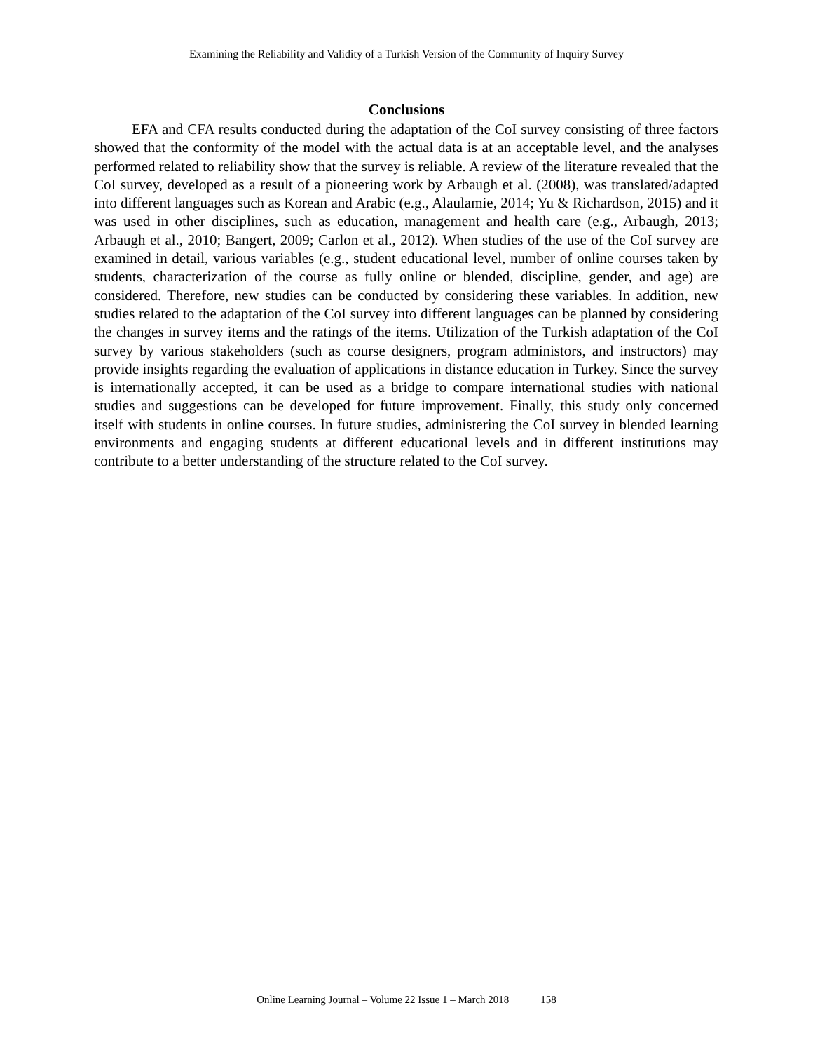Examining the Reliability and Validity of a Turkish Version of the Community of Inquiry Survey
Conclusions
EFA and CFA results conducted during the adaptation of the CoI survey consisting of three factors showed that the conformity of the model with the actual data is at an acceptable level, and the analyses performed related to reliability show that the survey is reliable. A review of the literature revealed that the CoI survey, developed as a result of a pioneering work by Arbaugh et al. (2008), was translated/adapted into different languages such as Korean and Arabic (e.g., Alaulamie, 2014; Yu & Richardson, 2015) and it was used in other disciplines, such as education, management and health care (e.g., Arbaugh, 2013; Arbaugh et al., 2010; Bangert, 2009; Carlon et al., 2012). When studies of the use of the CoI survey are examined in detail, various variables (e.g., student educational level, number of online courses taken by students, characterization of the course as fully online or blended, discipline, gender, and age) are considered. Therefore, new studies can be conducted by considering these variables. In addition, new studies related to the adaptation of the CoI survey into different languages can be planned by considering the changes in survey items and the ratings of the items. Utilization of the Turkish adaptation of the CoI survey by various stakeholders (such as course designers, program administors, and instructors) may provide insights regarding the evaluation of applications in distance education in Turkey. Since the survey is internationally accepted, it can be used as a bridge to compare international studies with national studies and suggestions can be developed for future improvement. Finally, this study only concerned itself with students in online courses. In future studies, administering the CoI survey in blended learning environments and engaging students at different educational levels and in different institutions may contribute to a better understanding of the structure related to the CoI survey.
Online Learning Journal – Volume 22 Issue 1 – March 2018 158